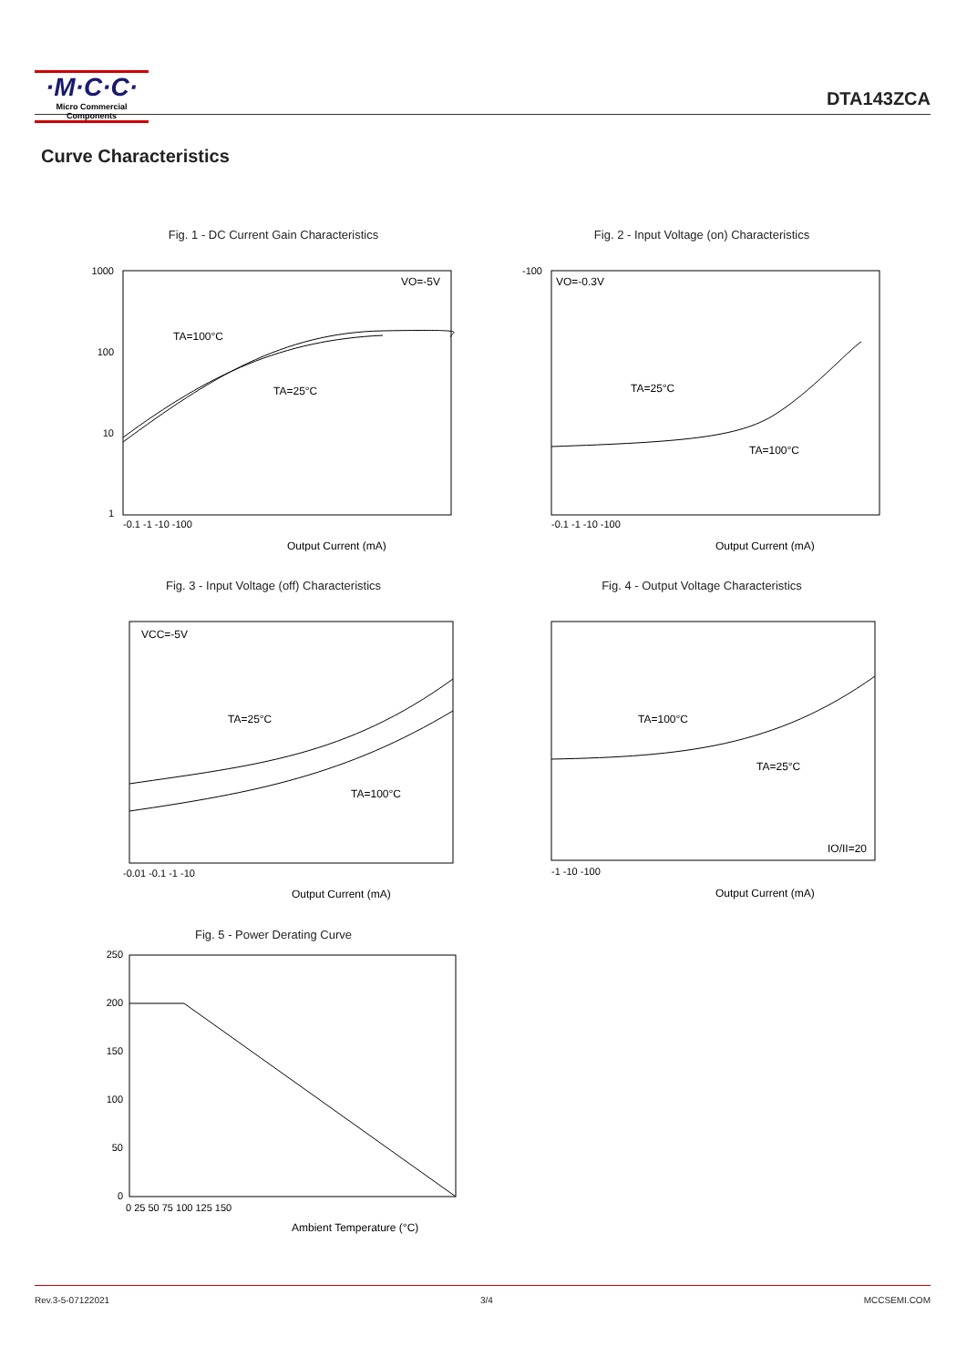·M·C·C·
Micro Commercial Components
DTA143ZCA
Curve Characteristics
Fig. 1 - DC Current Gain Characteristics
1000
100
10
1
TA=100°C
TA=25°C
VO=-5V
-0.1 -1 -10 -100
Output Current (mA)
Fig. 2 - Input Voltage (on) Characteristics
-100
VO=-0.3V
TA=25°C
TA=100°C
-0.1 -1 -10 -100
Output Current (mA)
Fig. 3 - Input Voltage (off) Characteristics
VCC=-5V
TA=25°C
TA=100°C
-0.01 -0.1 -1 -10
Output Current (mA)
Fig. 4 - Output Voltage Characteristics
TA=100°C
TA=25°C
IO/II=20
-1 -10 -100
Output Current (mA)
Fig. 5 - Power Derating Curve
250
200
150
100
50
0
0 25 50 75 100 125 150
Ambient Temperature (°C)
Rev.3-5-07122021 3/4 MCCSEMI.COM